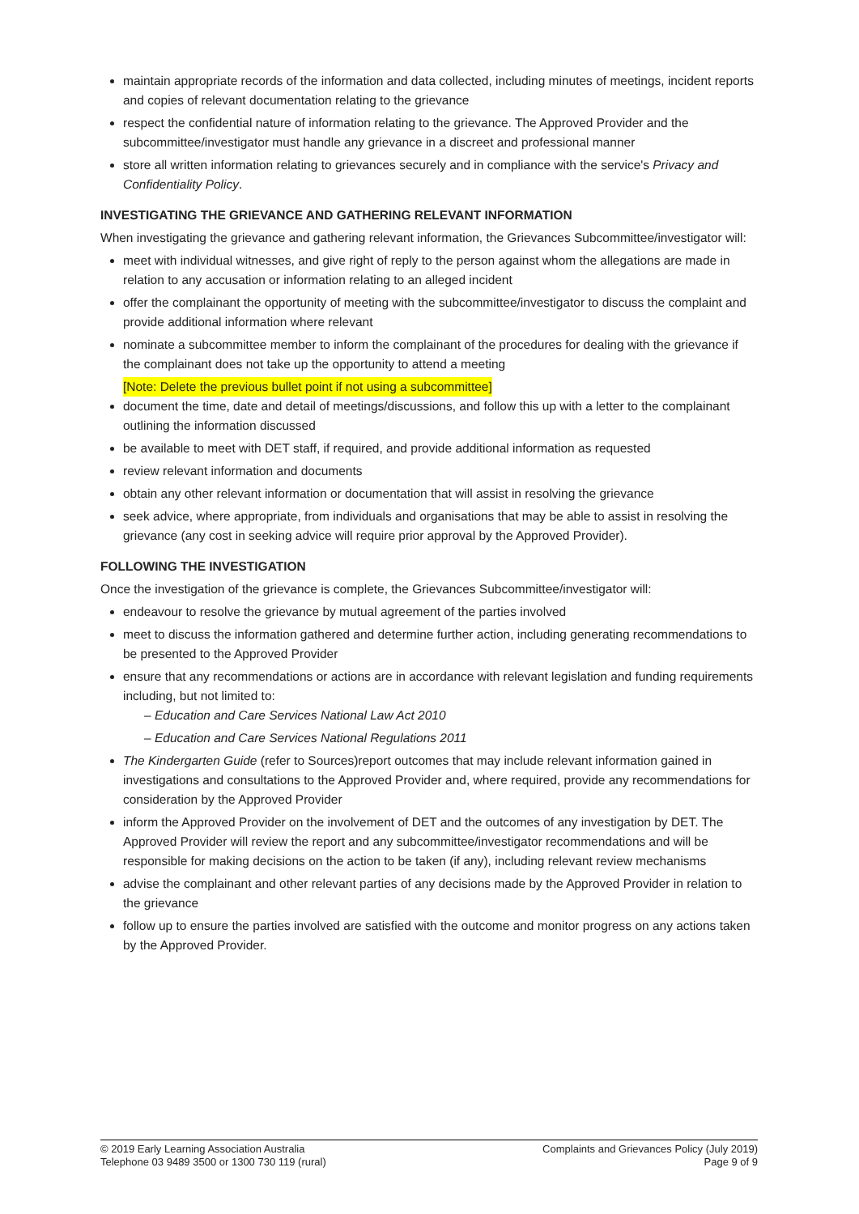maintain appropriate records of the information and data collected, including minutes of meetings, incident reports and copies of relevant documentation relating to the grievance
respect the confidential nature of information relating to the grievance. The Approved Provider and the subcommittee/investigator must handle any grievance in a discreet and professional manner
store all written information relating to grievances securely and in compliance with the service's Privacy and Confidentiality Policy.
INVESTIGATING THE GRIEVANCE AND GATHERING RELEVANT INFORMATION
When investigating the grievance and gathering relevant information, the Grievances Subcommittee/investigator will:
meet with individual witnesses, and give right of reply to the person against whom the allegations are made in relation to any accusation or information relating to an alleged incident
offer the complainant the opportunity of meeting with the subcommittee/investigator to discuss the complaint and provide additional information where relevant
nominate a subcommittee member to inform the complainant of the procedures for dealing with the grievance if the complainant does not take up the opportunity to attend a meeting
[Note: Delete the previous bullet point if not using a subcommittee]
document the time, date and detail of meetings/discussions, and follow this up with a letter to the complainant outlining the information discussed
be available to meet with DET staff, if required, and provide additional information as requested
review relevant information and documents
obtain any other relevant information or documentation that will assist in resolving the grievance
seek advice, where appropriate, from individuals and organisations that may be able to assist in resolving the grievance (any cost in seeking advice will require prior approval by the Approved Provider).
FOLLOWING THE INVESTIGATION
Once the investigation of the grievance is complete, the Grievances Subcommittee/investigator will:
endeavour to resolve the grievance by mutual agreement of the parties involved
meet to discuss the information gathered and determine further action, including generating recommendations to be presented to the Approved Provider
ensure that any recommendations or actions are in accordance with relevant legislation and funding requirements including, but not limited to:
– Education and Care Services National Law Act 2010
– Education and Care Services National Regulations 2011
The Kindergarten Guide (refer to Sources)report outcomes that may include relevant information gained in investigations and consultations to the Approved Provider and, where required, provide any recommendations for consideration by the Approved Provider
inform the Approved Provider on the involvement of DET and the outcomes of any investigation by DET. The Approved Provider will review the report and any subcommittee/investigator recommendations and will be responsible for making decisions on the action to be taken (if any), including relevant review mechanisms
advise the complainant and other relevant parties of any decisions made by the Approved Provider in relation to the grievance
follow up to ensure the parties involved are satisfied with the outcome and monitor progress on any actions taken by the Approved Provider.
© 2019 Early Learning Association Australia
Telephone 03 9489 3500 or 1300 730 119 (rural)
Complaints and Grievances Policy (July 2019)
Page 9 of 9